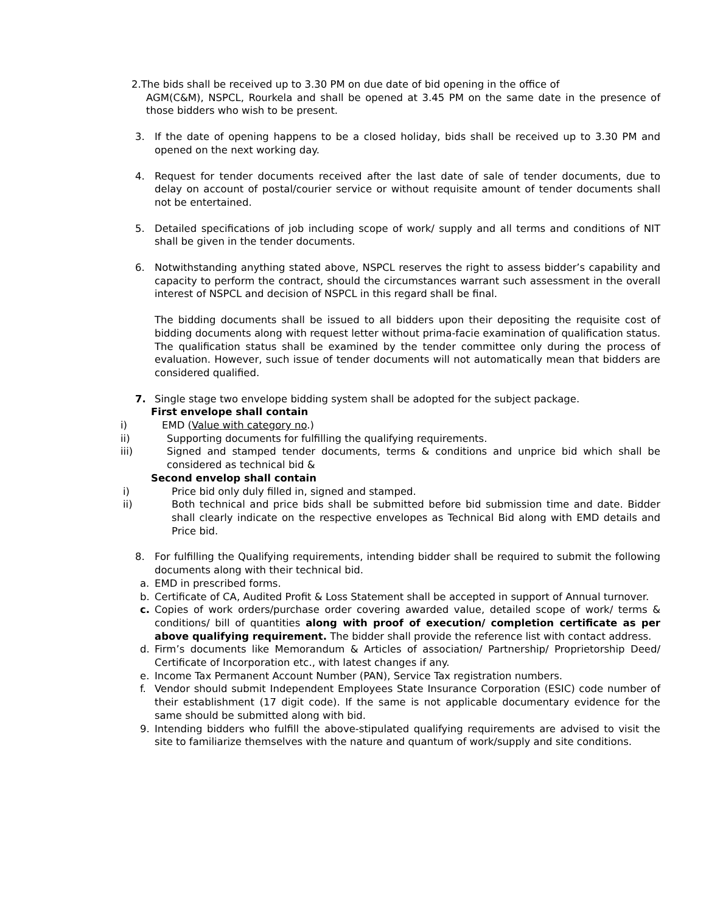2.The bids shall be received up to 3.30 PM on due date of bid opening in the office of
AGM(C&M), NSPCL, Rourkela and shall be opened at 3.45 PM on the same date in the presence of those bidders who wish to be present.
3. If the date of opening happens to be a closed holiday, bids shall be received up to 3.30 PM and opened on the next working day.
4. Request for tender documents received after the last date of sale of tender documents, due to delay on account of postal/courier service or without requisite amount of tender documents shall not be entertained.
5. Detailed specifications of job including scope of work/ supply and all terms and conditions of NIT shall be given in the tender documents.
6. Notwithstanding anything stated above, NSPCL reserves the right to assess bidder’s capability and capacity to perform the contract, should the circumstances warrant such assessment in the overall interest of NSPCL and decision of NSPCL in this regard shall be final.
The bidding documents shall be issued to all bidders upon their depositing the requisite cost of bidding documents along with request letter without prima-facie examination of qualification status. The qualification status shall be examined by the tender committee only during the process of evaluation. However, such issue of tender documents will not automatically mean that bidders are considered qualified.
7. Single stage two envelope bidding system shall be adopted for the subject package.
First envelope shall contain
i) EMD (Value with category no.)
ii) Supporting documents for fulfilling the qualifying requirements.
iii) Signed and stamped tender documents, terms & conditions and unprice bid which shall be considered as technical bid &
Second envelop shall contain
i) Price bid only duly filled in, signed and stamped.
ii) Both technical and price bids shall be submitted before bid submission time and date. Bidder shall clearly indicate on the respective envelopes as Technical Bid along with EMD details and Price bid.
8. For fulfilling the Qualifying requirements, intending bidder shall be required to submit the following documents along with their technical bid.
a. EMD in prescribed forms.
b. Certificate of CA, Audited Profit & Loss Statement shall be accepted in support of Annual turnover.
c. Copies of work orders/purchase order covering awarded value, detailed scope of work/ terms & conditions/ bill of quantities along with proof of execution/ completion certificate as per above qualifying requirement. The bidder shall provide the reference list with contact address.
d. Firm’s documents like Memorandum & Articles of association/ Partnership/ Proprietorship Deed/ Certificate of Incorporation etc., with latest changes if any.
e. Income Tax Permanent Account Number (PAN), Service Tax registration numbers.
f. Vendor should submit Independent Employees State Insurance Corporation (ESIC) code number of their establishment (17 digit code). If the same is not applicable documentary evidence for the same should be submitted along with bid.
9. Intending bidders who fulfill the above-stipulated qualifying requirements are advised to visit the site to familiarize themselves with the nature and quantum of work/supply and site conditions.